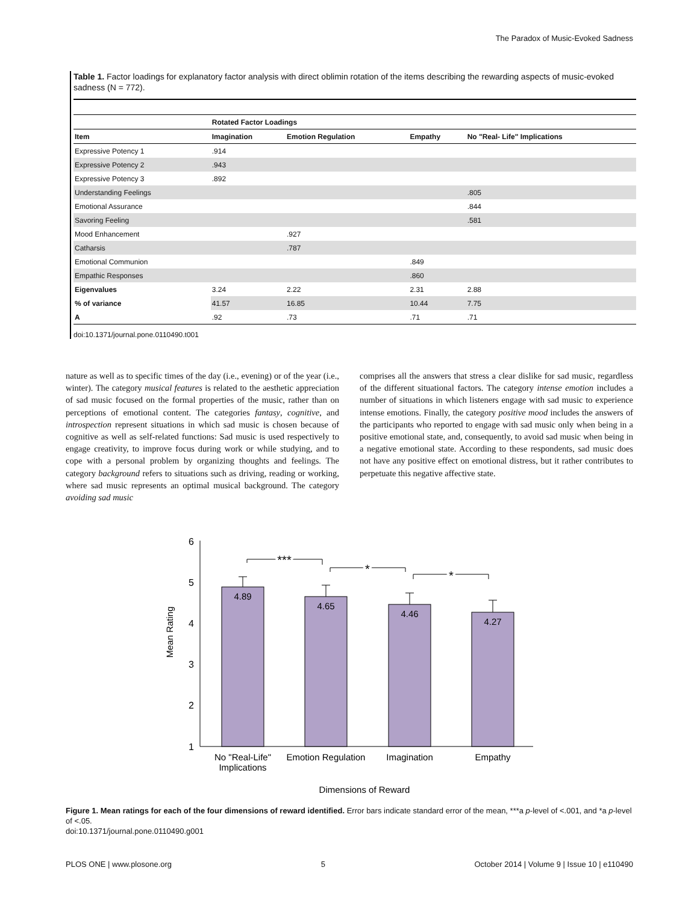The Paradox of Music-Evoked Sadness
Table 1. Factor loadings for explanatory factor analysis with direct oblimin rotation of the items describing the rewarding aspects of music-evoked sadness (N = 772).
| | Rotated Factor Loadings | | | |
| Item | Imagination | Emotion Regulation | Empathy | No "Real- Life" Implications |
| Expressive Potency 1 | .914 | | | |
| Expressive Potency 2 | .943 | | | |
| Expressive Potency 3 | .892 | | | |
| Understanding Feelings | | | | .805 |
| Emotional Assurance | | | | .844 |
| Savoring Feeling | | | | .581 |
| Mood Enhancement | | .927 | | |
| Catharsis | | .787 | | |
| Emotional Communion | | | .849 | |
| Empathic Responses | | | .860 | |
| Eigenvalues | 3.24 | 2.22 | 2.31 | 2.88 |
| % of variance | 41.57 | 16.85 | 10.44 | 7.75 |
| Α | .92 | .73 | .71 | .71 |
doi:10.1371/journal.pone.0110490.t001
nature as well as to specific times of the day (i.e., evening) or of the year (i.e., winter). The category musical features is related to the aesthetic appreciation of sad music focused on the formal properties of the music, rather than on perceptions of emotional content. The categories fantasy, cognitive, and introspection represent situations in which sad music is chosen because of cognitive as well as self-related functions: Sad music is used respectively to engage creativity, to improve focus during work or while studying, and to cope with a personal problem by organizing thoughts and feelings. The category background refers to situations such as driving, reading or working, where sad music represents an optimal musical background. The category avoiding sad music
comprises all the answers that stress a clear dislike for sad music, regardless of the different situational factors. The category intense emotion includes a number of situations in which listeners engage with sad music to experience intense emotions. Finally, the category positive mood includes the answers of the participants who reported to engage with sad music only when being in a positive emotional state, and, consequently, to avoid sad music when being in a negative emotional state. According to these respondents, sad music does not have any positive effect on emotional distress, but it rather contributes to perpetuate this negative affective state.
6
5
4
3
2
1
4.89
4.65
4.46
4.27
***
*
*
No "Real-Life"
Implications
Emotion Regulation
Imagination
Empathy
Dimensions of Reward
Mean Rating
Figure 1. Mean ratings for each of the four dimensions of reward identified. Error bars indicate standard error of the mean, ***a p-level of <.001, and *a p-level of <.05.
doi:10.1371/journal.pone.0110490.g001
PLOS ONE | www.plosone.org 5 October 2014 | Volume 9 | Issue 10 | e110490